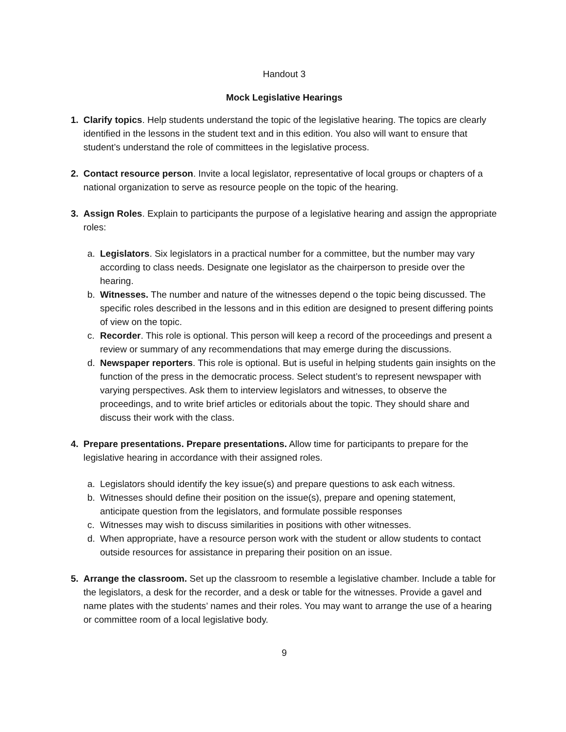Handout 3
Mock Legislative Hearings
1. Clarify topics. Help students understand the topic of the legislative hearing. The topics are clearly identified in the lessons in the student text and in this edition. You also will want to ensure that student’s understand the role of committees in the legislative process.
2. Contact resource person. Invite a local legislator, representative of local groups or chapters of a national organization to serve as resource people on the topic of the hearing.
3. Assign Roles. Explain to participants the purpose of a legislative hearing and assign the appropriate roles:
a. Legislators. Six legislators in a practical number for a committee, but the number may vary according to class needs. Designate one legislator as the chairperson to preside over the hearing.
b. Witnesses. The number and nature of the witnesses depend o the topic being discussed. The specific roles described in the lessons and in this edition are designed to present differing points of view on the topic.
c. Recorder. This role is optional. This person will keep a record of the proceedings and present a review or summary of any recommendations that may emerge during the discussions.
d. Newspaper reporters. This role is optional. But is useful in helping students gain insights on the function of the press in the democratic process. Select student’s to represent newspaper with varying perspectives. Ask them to interview legislators and witnesses, to observe the proceedings, and to write brief articles or editorials about the topic. They should share and discuss their work with the class.
4. Prepare presentations. Prepare presentations. Allow time for participants to prepare for the legislative hearing in accordance with their assigned roles.
a. Legislators should identify the key issue(s) and prepare questions to ask each witness.
b. Witnesses should define their position on the issue(s), prepare and opening statement, anticipate question from the legislators, and formulate possible responses
c. Witnesses may wish to discuss similarities in positions with other witnesses.
d. When appropriate, have a resource person work with the student or allow students to contact outside resources for assistance in preparing their position on an issue.
5. Arrange the classroom. Set up the classroom to resemble a legislative chamber. Include a table for the legislators, a desk for the recorder, and a desk or table for the witnesses. Provide a gavel and name plates with the students’ names and their roles. You may want to arrange the use of a hearing or committee room of a local legislative body.
9